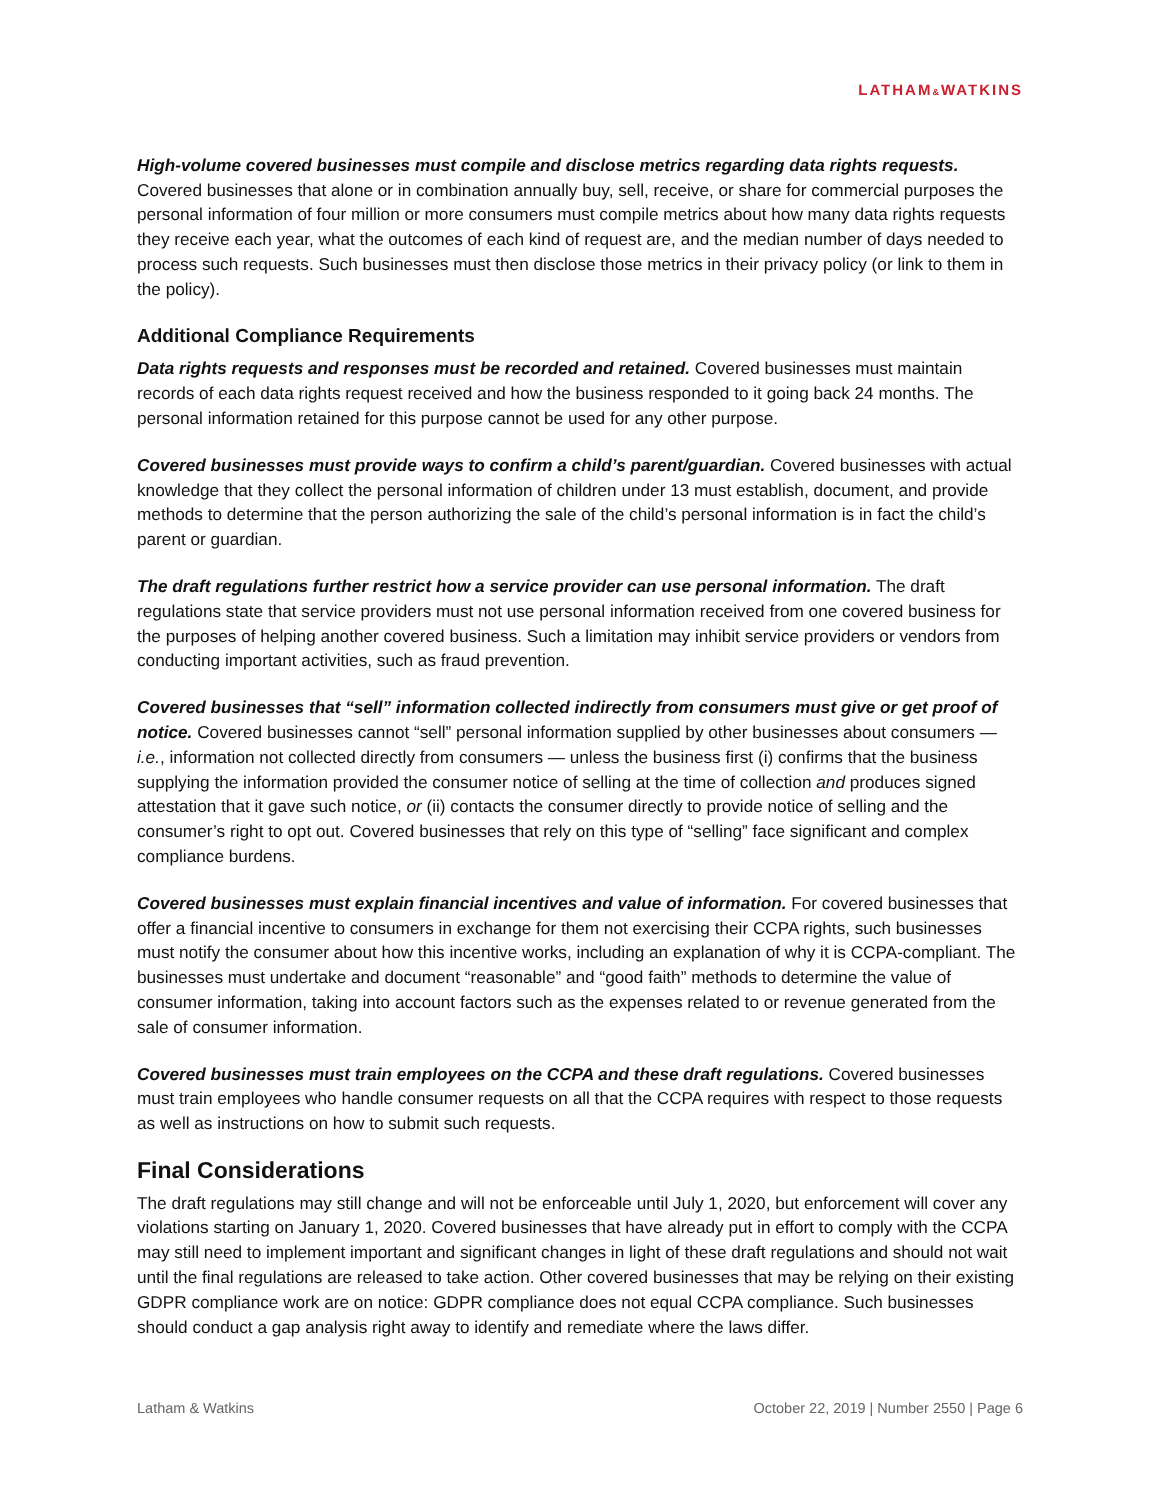LATHAM&WATKINS
High-volume covered businesses must compile and disclose metrics regarding data rights requests. Covered businesses that alone or in combination annually buy, sell, receive, or share for commercial purposes the personal information of four million or more consumers must compile metrics about how many data rights requests they receive each year, what the outcomes of each kind of request are, and the median number of days needed to process such requests. Such businesses must then disclose those metrics in their privacy policy (or link to them in the policy).
Additional Compliance Requirements
Data rights requests and responses must be recorded and retained. Covered businesses must maintain records of each data rights request received and how the business responded to it going back 24 months. The personal information retained for this purpose cannot be used for any other purpose.
Covered businesses must provide ways to confirm a child’s parent/guardian. Covered businesses with actual knowledge that they collect the personal information of children under 13 must establish, document, and provide methods to determine that the person authorizing the sale of the child’s personal information is in fact the child’s parent or guardian.
The draft regulations further restrict how a service provider can use personal information. The draft regulations state that service providers must not use personal information received from one covered business for the purposes of helping another covered business. Such a limitation may inhibit service providers or vendors from conducting important activities, such as fraud prevention.
Covered businesses that “sell” information collected indirectly from consumers must give or get proof of notice. Covered businesses cannot “sell” personal information supplied by other businesses about consumers — i.e., information not collected directly from consumers — unless the business first (i) confirms that the business supplying the information provided the consumer notice of selling at the time of collection and produces signed attestation that it gave such notice, or (ii) contacts the consumer directly to provide notice of selling and the consumer’s right to opt out. Covered businesses that rely on this type of “selling” face significant and complex compliance burdens.
Covered businesses must explain financial incentives and value of information. For covered businesses that offer a financial incentive to consumers in exchange for them not exercising their CCPA rights, such businesses must notify the consumer about how this incentive works, including an explanation of why it is CCPA-compliant. The businesses must undertake and document “reasonable” and “good faith” methods to determine the value of consumer information, taking into account factors such as the expenses related to or revenue generated from the sale of consumer information.
Covered businesses must train employees on the CCPA and these draft regulations. Covered businesses must train employees who handle consumer requests on all that the CCPA requires with respect to those requests as well as instructions on how to submit such requests.
Final Considerations
The draft regulations may still change and will not be enforceable until July 1, 2020, but enforcement will cover any violations starting on January 1, 2020. Covered businesses that have already put in effort to comply with the CCPA may still need to implement important and significant changes in light of these draft regulations and should not wait until the final regulations are released to take action. Other covered businesses that may be relying on their existing GDPR compliance work are on notice: GDPR compliance does not equal CCPA compliance. Such businesses should conduct a gap analysis right away to identify and remediate where the laws differ.
Latham & Watkins October 22, 2019 | Number 2550 | Page 6